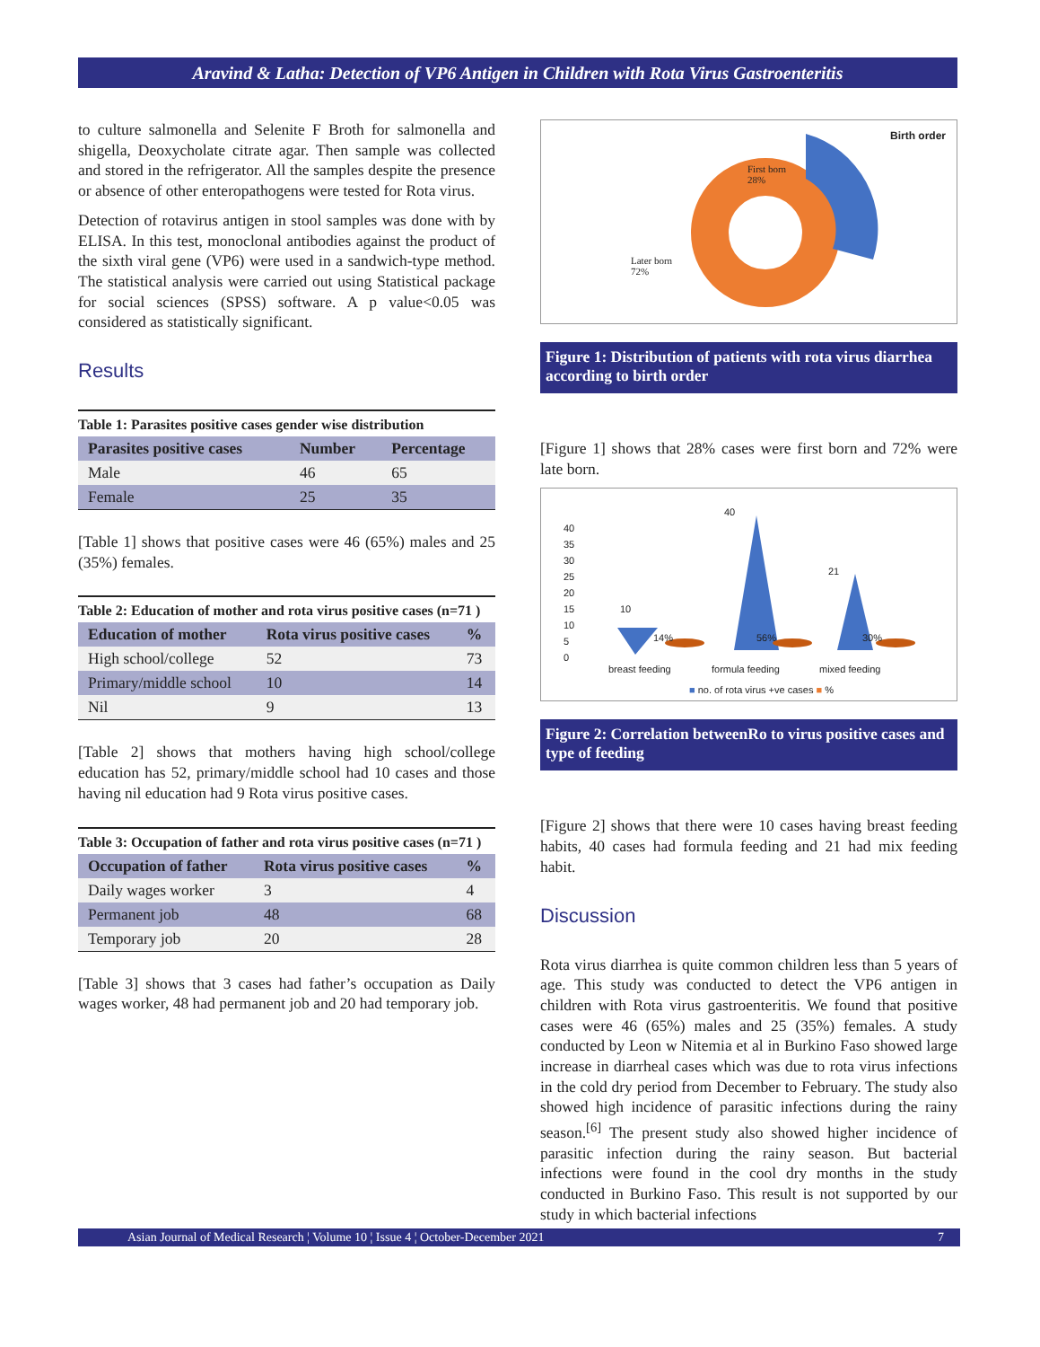Aravind & Latha: Detection of VP6 Antigen in Children with Rota Virus Gastroenteritis
to culture salmonella and Selenite F Broth for salmonella and shigella, Deoxycholate citrate agar. Then sample was collected and stored in the refrigerator. All the samples despite the presence or absence of other enteropathogens were tested for Rota virus.
Detection of rotavirus antigen in stool samples was done with by ELISA. In this test, monoclonal antibodies against the product of the sixth viral gene (VP6) were used in a sandwich-type method. The statistical analysis were carried out using Statistical package for social sciences (SPSS) software. A p value<0.05 was considered as statistically significant.
Results
Table 1: Parasites positive cases gender wise distribution
| Parasites positive cases | Number | Percentage |
| --- | --- | --- |
| Male | 46 | 65 |
| Female | 25 | 35 |
[Table 1] shows that positive cases were 46 (65%) males and 25 (35%) females.
Table 2: Education of mother and rota virus positive cases (n=71 )
| Education of mother | Rota virus positive cases | % |
| --- | --- | --- |
| High school/college | 52 | 73 |
| Primary/middle school | 10 | 14 |
| Nil | 9 | 13 |
[Table 2] shows that mothers having high school/college education has 52, primary/middle school had 10 cases and those having nil education had 9 Rota virus positive cases.
Table 3: Occupation of father and rota virus positive cases (n=71 )
| Occupation of father | Rota virus positive cases | % |
| --- | --- | --- |
| Daily wages worker | 3 | 4 |
| Permanent job | 48 | 68 |
| Temporary job | 20 | 28 |
[Table 3] shows that 3 cases had father’s occupation as Daily wages worker, 48 had permanent job and 20 had temporary job.
Birth order
First born
28%
Later born
72%
Figure 1: Distribution of patients with rota virus diarrhea according to birth order
[Figure 1] shows that 28% cases were first born and 72% were late born.
40
35
30
25
20
15
10
5
0
10
40
21
14% 56% 30%
breast feeding formula feeding mixed feeding
■ no. of rota virus +ve cases ■ %
Figure 2: Correlation betweenRo to virus positive cases and type of feeding
[Figure 2] shows that there were 10 cases having breast feeding habits, 40 cases had formula feeding and 21 had mix feeding habit.
Discussion
Rota virus diarrhea is quite common children less than 5 years of age. This study was conducted to detect the VP6 antigen in children with Rota virus gastroenteritis. We found that positive cases were 46 (65%) males and 25 (35%) females. A study conducted by Leon w Nitemia et al in Burkino Faso showed large increase in diarrheal cases which was due to rota virus infections in the cold dry period from December to February. The study also showed high incidence of parasitic infections during the rainy season.<sup>[6]</sup> The present study also showed higher incidence of parasitic infection during the rainy season. But bacterial infections were found in the cool dry months in the study conducted in Burkino Faso. This result is not supported by our study in which bacterial infections
Asian Journal of Medical Research ¦ Volume 10 ¦ Issue 4 ¦ October-December 2021 7